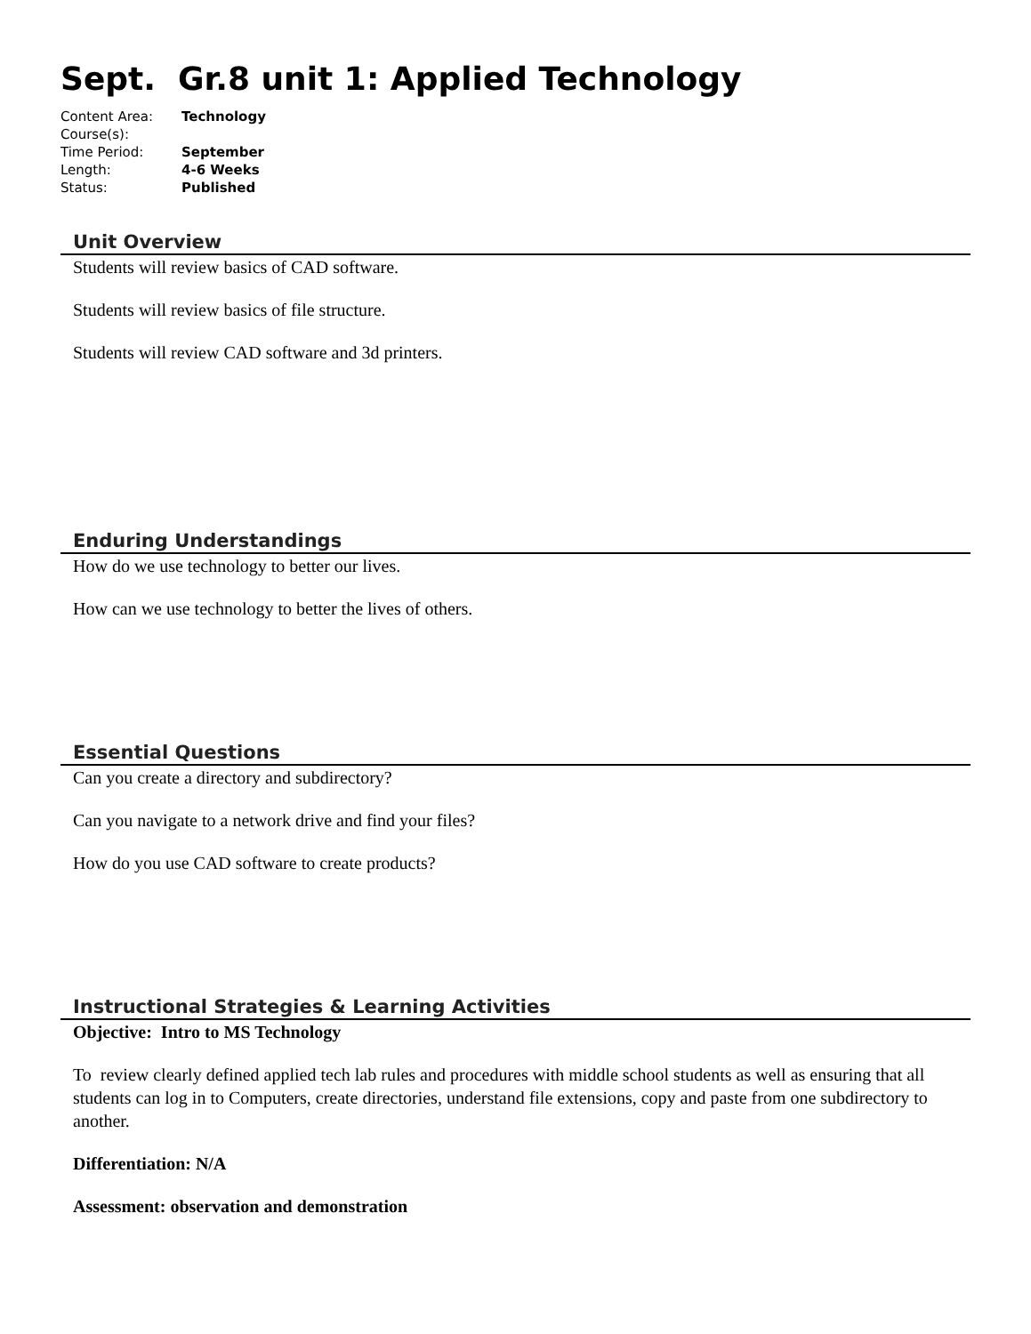Sept. Gr.8 unit 1: Applied Technology
| Content Area: | Technology |
| Course(s): | |
| Time Period: | September |
| Length: | 4-6 Weeks |
| Status: | Published |
Unit Overview
Students will review basics of CAD software.
Students will review basics of file structure.
Students will review CAD software and 3d printers.
Enduring Understandings
How do we use technology to better our lives.
How can we use technology to better the lives of others.
Essential Questions
Can you create a directory and subdirectory?
Can you navigate to a network drive and find your files?
How do you use CAD software to create products?
Instructional Strategies & Learning Activities
Objective: Intro to MS Technology
To review clearly defined applied tech lab rules and procedures with middle school students as well as ensuring that all students can log in to Computers, create directories, understand file extensions, copy and paste from one subdirectory to another.
Differentiation: N/A
Assessment: observation and demonstration